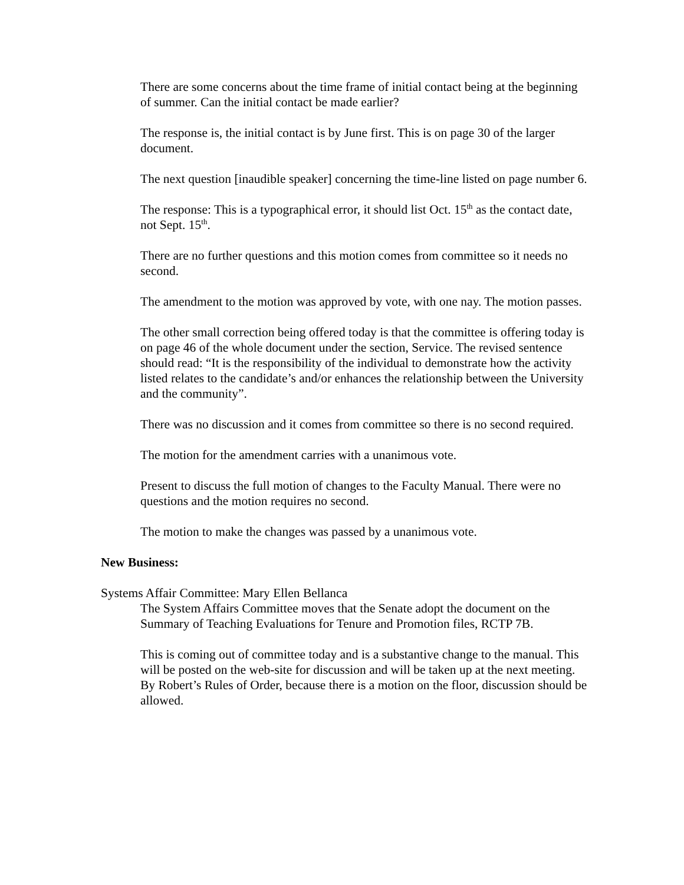There are some concerns about the time frame of initial contact being at the beginning of summer. Can the initial contact be made earlier?
The response is, the initial contact is by June first. This is on page 30 of the larger document.
The next question [inaudible speaker] concerning the time-line listed on page number 6.
The response: This is a typographical error, it should list Oct. 15<sup>th</sup> as the contact date, not Sept. 15<sup>th</sup>.
There are no further questions and this motion comes from committee so it needs no second.
The amendment to the motion was approved by vote, with one nay. The motion passes.
The other small correction being offered today is that the committee is offering today is on page 46 of the whole document under the section, Service. The revised sentence should read: “It is the responsibility of the individual to demonstrate how the activity listed relates to the candidate’s and/or enhances the relationship between the University and the community”.
There was no discussion and it comes from committee so there is no second required.
The motion for the amendment carries with a unanimous vote.
Present to discuss the full motion of changes to the Faculty Manual. There were no questions and the motion requires no second.
The motion to make the changes was passed by a unanimous vote.
New Business:
Systems Affair Committee: Mary Ellen Bellanca
The System Affairs Committee moves that the Senate adopt the document on the Summary of Teaching Evaluations for Tenure and Promotion files, RCTP 7B.
This is coming out of committee today and is a substantive change to the manual. This will be posted on the web-site for discussion and will be taken up at the next meeting.
By Robert’s Rules of Order, because there is a motion on the floor, discussion should be allowed.